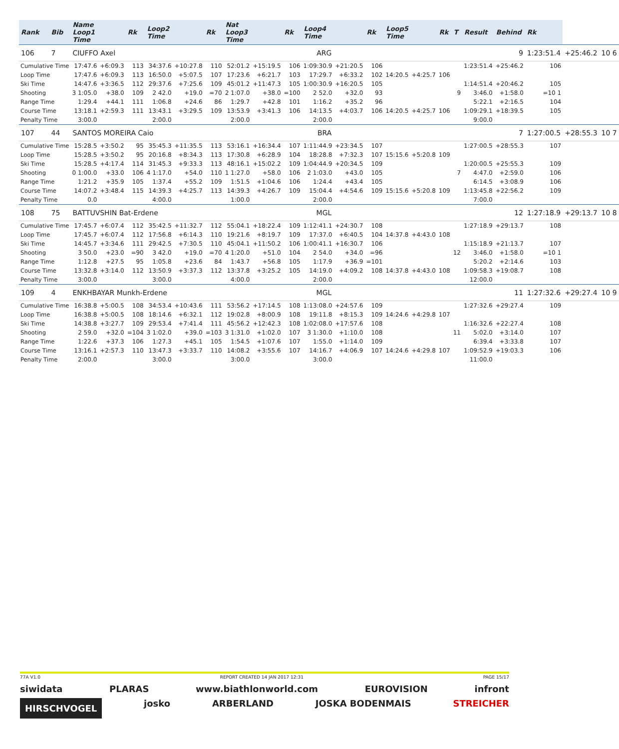| Rank | Bib | Name Loop1 Time | | Rk | Loop2 Time | | Rk | Nat Loop3 Time | | Rk | Loop4 Time | | Rk | Loop5 Time | | Rk | T | Result | Behind | Rk | | |
| --- | --- | --- | --- | --- | --- | --- | --- | --- | --- | --- | --- | --- | --- | --- | --- | --- | --- | --- | --- | --- | --- | --- |
| 106 | 7 | CIUFFO Axel | | | | | | | ARG | | | | | | | | | | 9 | 1:23:51.4 | +25:46.2 | 10 6 |
| Cumulative Time | | 17:47.6 | +6:09.3 | 113 | 34:37.6 | +10:27.8 | 110 | 52:01.2 | +15:19.5 | 106 | 1:09:30.9 | +21:20.5 | 106 | | | | | 1:23:51.4 | +25:46.2 | 106 | | |
| Loop Time | | 17:47.6 | +6:09.3 | 113 | 16:50.0 | +5:07.5 | 107 | 17:23.6 | +6:21.7 | 103 | 17:29.7 | +6:33.2 | 102 | 14:20.5 | +4:25.7 | 106 | | | | | | |
| Ski Time | | 14:47.6 | +3:36.5 | 112 | 29:37.6 | +7:25.6 | 109 | 45:01.2 | +11:47.3 | 105 | 1:00:30.9 | +16:20.5 | 105 | | | | | 1:14:51.4 | +20:46.2 | 105 | | |
| Shooting | | 3 1:05.0 | +38.0 | 109 | 2 42.0 | +19.0 | =70 | 2 1:07.0 | +38.0 | =100 | 2 52.0 | +32.0 | 93 | | | | 9 | 3:46.0 | +1:58.0 | =10 1 | | |
| Range Time | | 1:29.4 | +44.1 | 111 | 1:06.8 | +24.6 | 86 | 1:29.7 | +42.8 | 101 | 1:16.2 | +35.2 | 96 | | | | | 5:22.1 | +2:16.5 | 104 | | |
| Course Time | | 13:18.1 | +2:59.3 | 111 | 13:43.1 | +3:29.5 | 109 | 13:53.9 | +3:41.3 | 106 | 14:13.5 | +4:03.7 | 106 | 14:20.5 | +4:25.7 | 106 | | 1:09:29.1 | +18:39.5 | 105 | | |
| Penalty Time | | 3:00.0 | | | 2:00.0 | | | 2:00.0 | | | 2:00.0 | | | | | | | 9:00.0 | | | | |
| 107 | 44 | SANTOS MOREIRA Caio | | | | | | | BRA | | | | | | | | | | 7 | 1:27:00.5 | +28:55.3 | 10 7 |
| Cumulative Time | | 15:28.5 | +3:50.2 | 95 | 35:45.3 | +11:35.5 | 113 | 53:16.1 | +16:34.4 | 107 | 1:11:44.9 | +23:34.5 | 107 | | | | | 1:27:00.5 | +28:55.3 | 107 | | |
| Loop Time | | 15:28.5 | +3:50.2 | 95 | 20:16.8 | +8:34.3 | 113 | 17:30.8 | +6:28.9 | 104 | 18:28.8 | +7:32.3 | 107 | 15:15.6 | +5:20.8 | 109 | | | | | | |
| Ski Time | | 15:28.5 | +4:17.4 | 114 | 31:45.3 | +9:33.3 | 113 | 48:16.1 | +15:02.2 | 109 | 1:04:44.9 | +20:34.5 | 109 | | | | | 1:20:00.5 | +25:55.3 | 109 | | |
| Shooting | | 0 1:00.0 | +33.0 | 106 | 4 1:17.0 | +54.0 | 110 | 1 1:27.0 | +58.0 | 106 | 2 1:03.0 | +43.0 | 105 | | | | 7 | 4:47.0 | +2:59.0 | 106 | | |
| Range Time | | 1:21.2 | +35.9 | 105 | 1:37.4 | +55.2 | 109 | 1:51.5 | +1:04.6 | 106 | 1:24.4 | +43.4 | 105 | | | | | 6:14.5 | +3:08.9 | 106 | | |
| Course Time | | 14:07.2 | +3:48.4 | 115 | 14:39.3 | +4:25.7 | 113 | 14:39.3 | +4:26.7 | 109 | 15:04.4 | +4:54.6 | 109 | 15:15.6 | +5:20.8 | 109 | | 1:13:45.8 | +22:56.2 | 109 | | |
| Penalty Time | | 0.0 | | | 4:00.0 | | | 1:00.0 | | | 2:00.0 | | | | | | | 7:00.0 | | | | |
| 108 | 75 | BATTUVSHIN Bat-Erdene | | | | | | | MGL | | | | | | | | | | 12 | 1:27:18.9 | +29:13.7 | 10 8 |
| Cumulative Time | | 17:45.7 | +6:07.4 | 112 | 35:42.5 | +11:32.7 | 112 | 55:04.1 | +18:22.4 | 109 | 1:12:41.1 | +24:30.7 | 108 | | | | | 1:27:18.9 | +29:13.7 | 108 | | |
| Loop Time | | 17:45.7 | +6:07.4 | 112 | 17:56.8 | +6:14.3 | 110 | 19:21.6 | +8:19.7 | 109 | 17:37.0 | +6:40.5 | 104 | 14:37.8 | +4:43.0 | 108 | | | | | | |
| Ski Time | | 14:45.7 | +3:34.6 | 111 | 29:42.5 | +7:30.5 | 110 | 45:04.1 | +11:50.2 | 106 | 1:00:41.1 | +16:30.7 | 106 | | | | | 1:15:18.9 | +21:13.7 | 107 | | |
| Shooting | | 3 50.0 | +23.0 | =90 | 3 42.0 | +19.0 | =70 | 4 1:20.0 | +51.0 | 104 | 2 54.0 | +34.0 | =96 | | | | 12 | 3:46.0 | +1:58.0 | =10 1 | | |
| Range Time | | 1:12.8 | +27.5 | 95 | 1:05.8 | +23.6 | 84 | 1:43.7 | +56.8 | 105 | 1:17.9 | +36.9 | =101 | | | | | 5:20.2 | +2:14.6 | 103 | | |
| Course Time | | 13:32.8 | +3:14.0 | 112 | 13:50.9 | +3:37.3 | 112 | 13:37.8 | +3:25.2 | 105 | 14:19.0 | +4:09.2 | 108 | 14:37.8 | +4:43.0 | 108 | | 1:09:58.3 | +19:08.7 | 108 | | |
| Penalty Time | | 3:00.0 | | | 3:00.0 | | | 4:00.0 | | | 2:00.0 | | | | | | | 12:00.0 | | | | |
| 109 | 4 | ENKHBAYAR Munkh-Erdene | | | | | | | MGL | | | | | | | | | | 11 | 1:27:32.6 | +29:27.4 | 10 9 |
| Cumulative Time | | 16:38.8 | +5:00.5 | 108 | 34:53.4 | +10:43.6 | 111 | 53:56.2 | +17:14.5 | 108 | 1:13:08.0 | +24:57.6 | 109 | | | | | 1:27:32.6 | +29:27.4 | 109 | | |
| Loop Time | | 16:38.8 | +5:00.5 | 108 | 18:14.6 | +6:32.1 | 112 | 19:02.8 | +8:00.9 | 108 | 19:11.8 | +8:15.3 | 109 | 14:24.6 | +4:29.8 | 107 | | | | | | |
| Ski Time | | 14:38.8 | +3:27.7 | 109 | 29:53.4 | +7:41.4 | 111 | 45:56.2 | +12:42.3 | 108 | 1:02:08.0 | +17:57.6 | 108 | | | | | 1:16:32.6 | +22:27.4 | 108 | | |
| Shooting | | 2 59.0 | +32.0 | =104 | 3 1:02.0 | +39.0 | =103 | 3 1:31.0 | +1:02.0 | 107 | 3 1:30.0 | +1:10.0 | 108 | | | | 11 | 5:02.0 | +3:14.0 | 107 | | |
| Range Time | | 1:22.6 | +37.3 | 106 | 1:27.3 | +45.1 | 105 | 1:54.5 | +1:07.6 | 107 | 1:55.0 | +1:14.0 | 109 | | | | | 6:39.4 | +3:33.8 | 107 | | |
| Course Time | | 13:16.1 | +2:57.3 | 110 | 13:47.3 | +3:33.7 | 110 | 14:08.2 | +3:55.6 | 107 | 14:16.7 | +4:06.9 | 107 | 14:24.6 | +4:29.8 | 107 | | 1:09:52.9 | +19:03.3 | 106 | | |
| Penalty Time | | 2:00.0 | | | 3:00.0 | | | 3:00.0 | | | 3:00.0 | | | | | | | 11:00.0 | | | | |
77A V1.0 REPORT CREATED 14 JAN 2017 12:31 PAGE 15/17
siwidata PLARAS www.biathlonworld.com EUROVISION infront
HIRSCHVOGEL josko ARBERLAND JOSKA BODENMAIS STREICHER